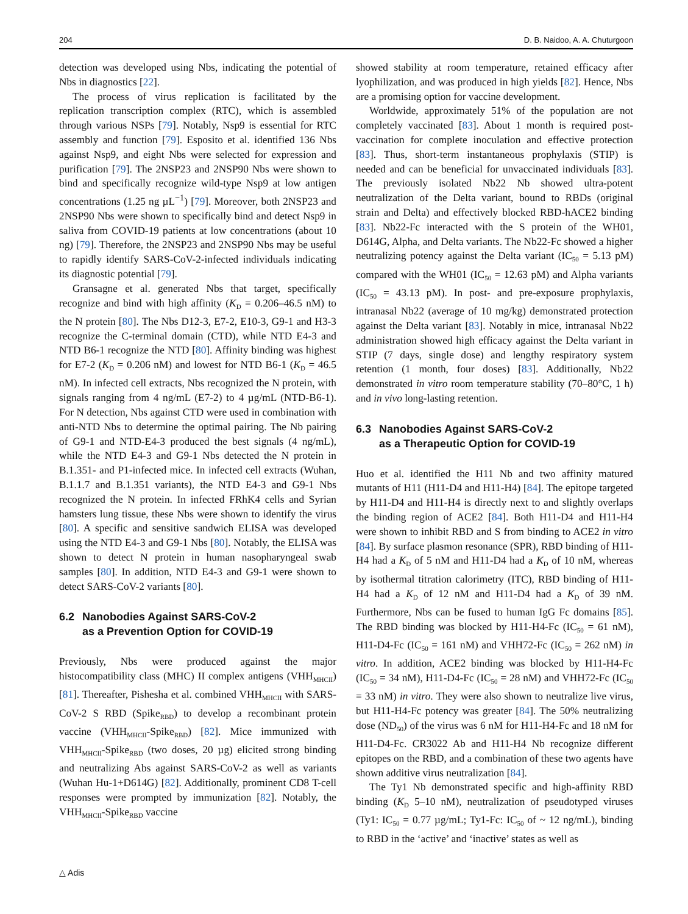204 D. B. Naidoo, A. A. Chuturgoon
detection was developed using Nbs, indicating the potential of Nbs in diagnostics [22].
The process of virus replication is facilitated by the replication transcription complex (RTC), which is assembled through various NSPs [79]. Notably, Nsp9 is essential for RTC assembly and function [79]. Esposito et al. identified 136 Nbs against Nsp9, and eight Nbs were selected for expression and purification [79]. The 2NSP23 and 2NSP90 Nbs were shown to bind and specifically recognize wild-type Nsp9 at low antigen concentrations (1.25 ng µL<sup>−1</sup>) [79]. Moreover, both 2NSP23 and 2NSP90 Nbs were shown to specifically bind and detect Nsp9 in saliva from COVID-19 patients at low concentrations (about 10 ng) [79]. Therefore, the 2NSP23 and 2NSP90 Nbs may be useful to rapidly identify SARS-CoV-2-infected individuals indicating its diagnostic potential [79].
Gransagne et al. generated Nbs that target, specifically recognize and bind with high affinity (K<sub>D</sub> = 0.206–46.5 nM) to the N protein [80]. The Nbs D12-3, E7-2, E10-3, G9-1 and H3-3 recognize the C-terminal domain (CTD), while NTD E4-3 and NTD B6-1 recognize the NTD [80]. Affinity binding was highest for E7-2 (K<sub>D</sub> = 0.206 nM) and lowest for NTD B6-1 (K<sub>D</sub> = 46.5 nM). In infected cell extracts, Nbs recognized the N protein, with signals ranging from 4 ng/mL (E7-2) to 4 µg/mL (NTD-B6-1). For N detection, Nbs against CTD were used in combination with anti-NTD Nbs to determine the optimal pairing. The Nb pairing of G9-1 and NTD-E4-3 produced the best signals (4 ng/mL), while the NTD E4-3 and G9-1 Nbs detected the N protein in B.1.351- and P1-infected mice. In infected cell extracts (Wuhan, B.1.1.7 and B.1.351 variants), the NTD E4-3 and G9-1 Nbs recognized the N protein. In infected FRhK4 cells and Syrian hamsters lung tissue, these Nbs were shown to identify the virus [80]. A specific and sensitive sandwich ELISA was developed using the NTD E4-3 and G9-1 Nbs [80]. Notably, the ELISA was shown to detect N protein in human nasopharyngeal swab samples [80]. In addition, NTD E4-3 and G9-1 were shown to detect SARS-CoV-2 variants [80].
6.2 Nanobodies Against SARS-CoV-2
as a Prevention Option for COVID-19
Previously, Nbs were produced against the major histocompatibility class (MHC) II complex antigens (VHH<sub>MHCII</sub>) [81]. Thereafter, Pishesha et al. combined VHH<sub>MHCII</sub> with SARS-CoV-2 S RBD (Spike<sub>RBD</sub>) to develop a recombinant protein vaccine (VHH<sub>MHCII</sub>-Spike<sub>RBD</sub>) [82]. Mice immunized with VHH<sub>MHCII</sub>-Spike<sub>RBD</sub> (two doses, 20 µg) elicited strong binding and neutralizing Abs against SARS-CoV-2 as well as variants (Wuhan Hu-1+D614G) [82]. Additionally, prominent CD8 T-cell responses were prompted by immunization [82]. Notably, the VHH<sub>MHCII</sub>-Spike<sub>RBD</sub> vaccine
showed stability at room temperature, retained efficacy after lyophilization, and was produced in high yields [82]. Hence, Nbs are a promising option for vaccine development.
Worldwide, approximately 51% of the population are not completely vaccinated [83]. About 1 month is required post-vaccination for complete inoculation and effective protection [83]. Thus, short-term instantaneous prophylaxis (STIP) is needed and can be beneficial for unvaccinated individuals [83]. The previously isolated Nb22 Nb showed ultra-potent neutralization of the Delta variant, bound to RBDs (original strain and Delta) and effectively blocked RBD-hACE2 binding [83]. Nb22-Fc interacted with the S protein of the WH01, D614G, Alpha, and Delta variants. The Nb22-Fc showed a higher neutralizing potency against the Delta variant (IC<sub>50</sub> = 5.13 pM) compared with the WH01 (IC<sub>50</sub> = 12.63 pM) and Alpha variants (IC<sub>50</sub> = 43.13 pM). In post- and pre-exposure prophylaxis, intranasal Nb22 (average of 10 mg/kg) demonstrated protection against the Delta variant [83]. Notably in mice, intranasal Nb22 administration showed high efficacy against the Delta variant in STIP (7 days, single dose) and lengthy respiratory system retention (1 month, four doses) [83]. Additionally, Nb22 demonstrated in vitro room temperature stability (70–80°C, 1 h) and in vivo long-lasting retention.
6.3 Nanobodies Against SARS-CoV-2
as a Therapeutic Option for COVID-19
Huo et al. identified the H11 Nb and two affinity matured mutants of H11 (H11-D4 and H11-H4) [84]. The epitope targeted by H11-D4 and H11-H4 is directly next to and slightly overlaps the binding region of ACE2 [84]. Both H11-D4 and H11-H4 were shown to inhibit RBD and S from binding to ACE2 in vitro [84]. By surface plasmon resonance (SPR), RBD binding of H11-H4 had a K<sub>D</sub> of 5 nM and H11-D4 had a K<sub>D</sub> of 10 nM, whereas by isothermal titration calorimetry (ITC), RBD binding of H11-H4 had a K<sub>D</sub> of 12 nM and H11-D4 had a K<sub>D</sub> of 39 nM. Furthermore, Nbs can be fused to human IgG Fc domains [85]. The RBD binding was blocked by H11-H4-Fc (IC<sub>50</sub> = 61 nM), H11-D4-Fc (IC<sub>50</sub> = 161 nM) and VHH72-Fc (IC<sub>50</sub> = 262 nM) in vitro. In addition, ACE2 binding was blocked by H11-H4-Fc (IC<sub>50</sub> = 34 nM), H11-D4-Fc (IC<sub>50</sub> = 28 nM) and VHH72-Fc (IC<sub>50</sub> = 33 nM) in vitro. They were also shown to neutralize live virus, but H11-H4-Fc potency was greater [84]. The 50% neutralizing dose (ND<sub>50</sub>) of the virus was 6 nM for H11-H4-Fc and 18 nM for H11-D4-Fc. CR3022 Ab and H11-H4 Nb recognize different epitopes on the RBD, and a combination of these two agents have shown additive virus neutralization [84].
The Ty1 Nb demonstrated specific and high-affinity RBD binding (K<sub>D</sub> 5–10 nM), neutralization of pseudotyped viruses (Ty1: IC<sub>50</sub> = 0.77 µg/mL; Ty1-Fc: IC<sub>50</sub> of ~ 12 ng/mL), binding to RBD in the ‘active’ and ‘inactive’ states as well as
△ Adis